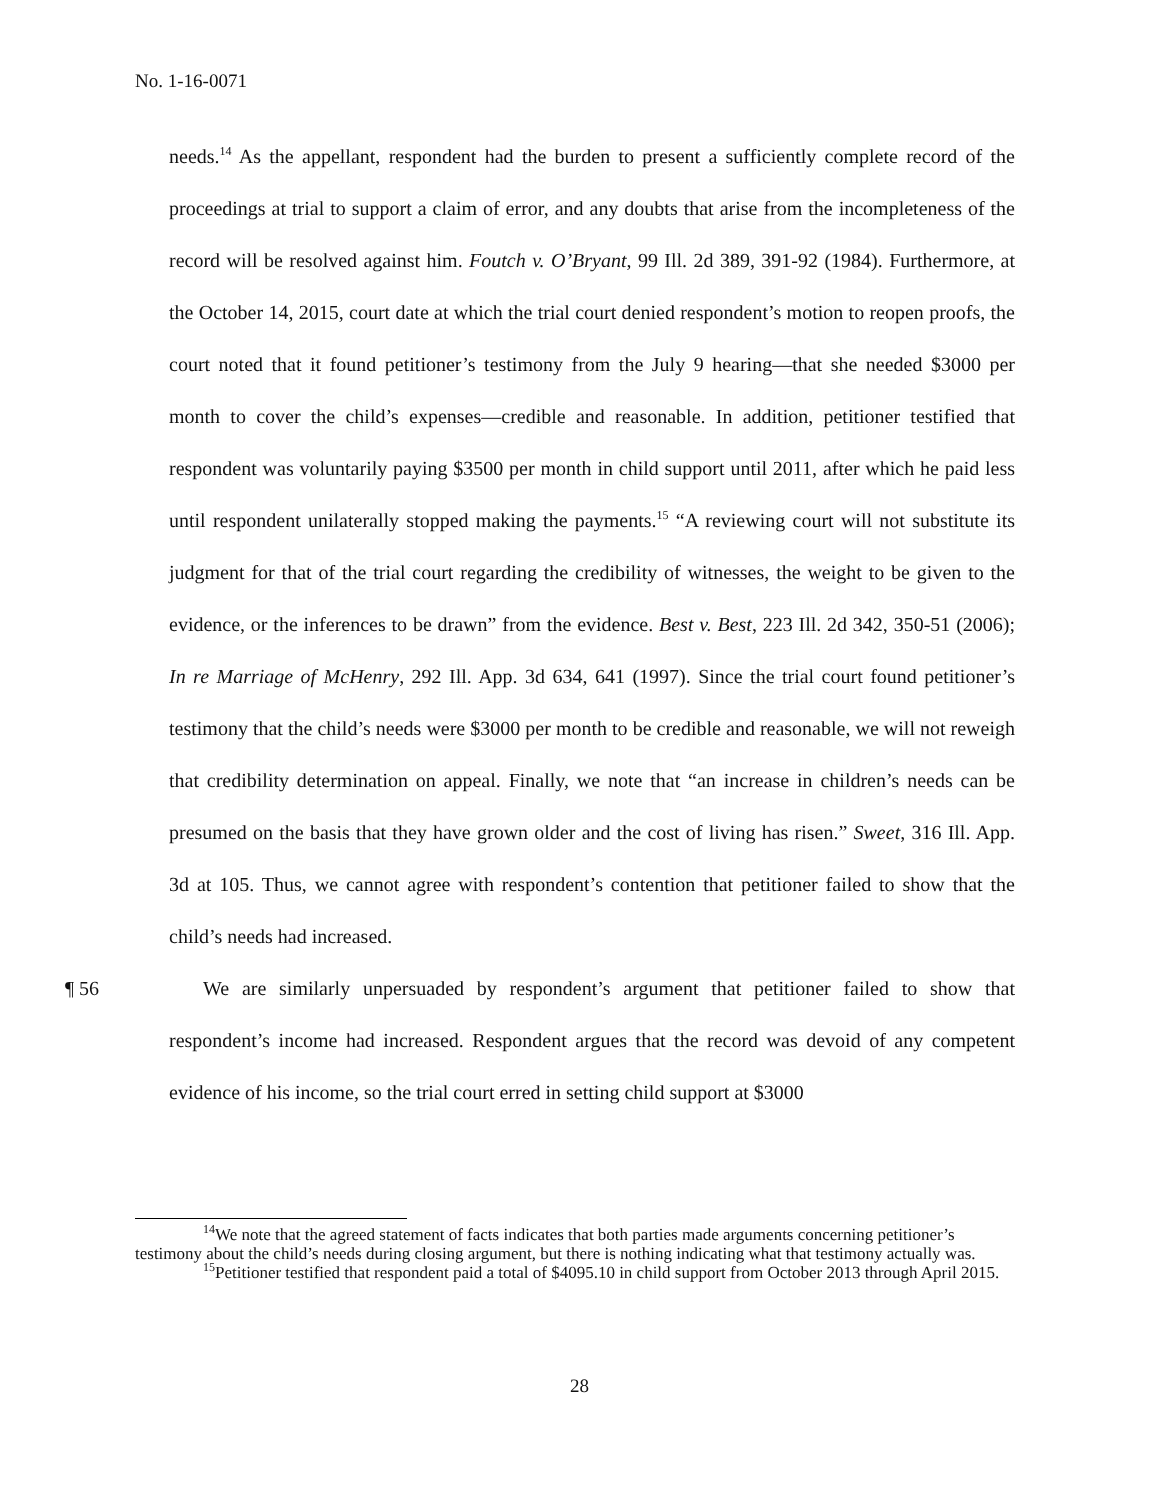No. 1-16-0071
needs.<sup>14</sup> As the appellant, respondent had the burden to present a sufficiently complete record of the proceedings at trial to support a claim of error, and any doubts that arise from the incompleteness of the record will be resolved against him. Foutch v. O’Bryant, 99 Ill. 2d 389, 391-92 (1984). Furthermore, at the October 14, 2015, court date at which the trial court denied respondent’s motion to reopen proofs, the court noted that it found petitioner’s testimony from the July 9 hearing—that she needed $3000 per month to cover the child’s expenses—credible and reasonable. In addition, petitioner testified that respondent was voluntarily paying $3500 per month in child support until 2011, after which he paid less until respondent unilaterally stopped making the payments.<sup>15</sup> “A reviewing court will not substitute its judgment for that of the trial court regarding the credibility of witnesses, the weight to be given to the evidence, or the inferences to be drawn” from the evidence. Best v. Best, 223 Ill. 2d 342, 350-51 (2006); In re Marriage of McHenry, 292 Ill. App. 3d 634, 641 (1997). Since the trial court found petitioner’s testimony that the child’s needs were $3000 per month to be credible and reasonable, we will not reweigh that credibility determination on appeal. Finally, we note that “an increase in children’s needs can be presumed on the basis that they have grown older and the cost of living has risen.” Sweet, 316 Ill. App. 3d at 105. Thus, we cannot agree with respondent’s contention that petitioner failed to show that the child’s needs had increased.
¶ 56 We are similarly unpersuaded by respondent’s argument that petitioner failed to show that respondent’s income had increased. Respondent argues that the record was devoid of any competent evidence of his income, so the trial court erred in setting child support at $3000
<sup>14</sup> We note that the agreed statement of facts indicates that both parties made arguments concerning petitioner’s testimony about the child’s needs during closing argument, but there is nothing indicating what that testimony actually was.
<sup>15</sup> Petitioner testified that respondent paid a total of $4095.10 in child support from October 2013 through April 2015.
28